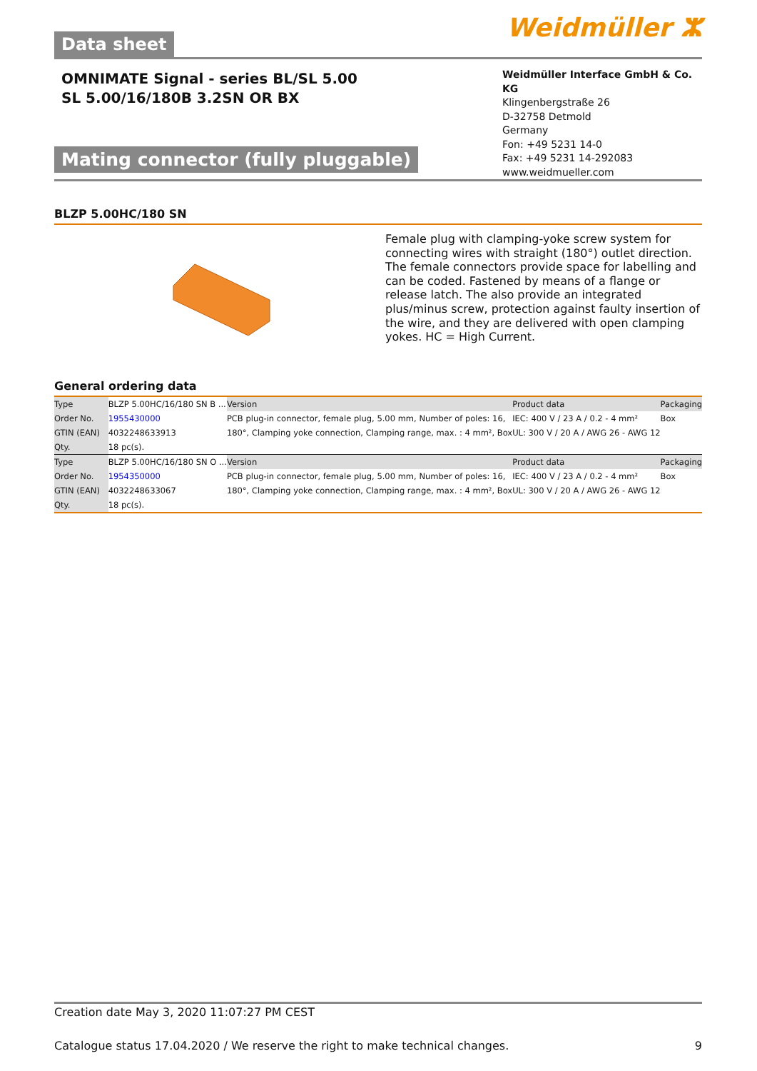Data sheet
Weidmüller ⵣ
OMNIMATE Signal - series BL/SL 5.00
SL 5.00/16/180B 3.2SN OR BX
Mating connector (fully pluggable)
Weidmüller Interface GmbH & Co. KG
Klingenbergstraße 26
D-32758 Detmold
Germany
Fon: +49 5231 14-0
Fax: +49 5231 14-292083
www.weidmueller.com
BLZP 5.00HC/180 SN
Female plug with clamping-yoke screw system for connecting wires with straight (180°) outlet direction. The female connectors provide space for labelling and can be coded. Fastened by means of a flange or release latch. The also provide an integrated plus/minus screw, protection against faulty insertion of the wire, and they are delivered with open clamping yokes. HC = High Current.
General ordering data
| Type | BLZP 5.00HC/16/180 SN B ... | Version | Product data | Packaging |
| Order No. | 1955430000 | PCB plug-in connector, female plug, 5.00 mm, Number of poles: 16, | IEC: 400 V / 23 A / 0.2 - 4 mm² | Box |
| GTIN (EAN) | 4032248633913 | 180°, Clamping yoke connection, Clamping range, max. : 4 mm², Box | UL: 300 V / 20 A / AWG 26 - AWG 12 | |
| Qty. | 18 pc(s). | | | |
| Type | BLZP 5.00HC/16/180 SN O ... | Version | Product data | Packaging |
| Order No. | 1954350000 | PCB plug-in connector, female plug, 5.00 mm, Number of poles: 16, | IEC: 400 V / 23 A / 0.2 - 4 mm² | Box |
| GTIN (EAN) | 4032248633067 | 180°, Clamping yoke connection, Clamping range, max. : 4 mm², Box | UL: 300 V / 20 A / AWG 26 - AWG 12 | |
| Qty. | 18 pc(s). | | | |
Creation date May 3, 2020 11:07:27 PM CEST
Catalogue status 17.04.2020 / We reserve the right to make technical changes. 9